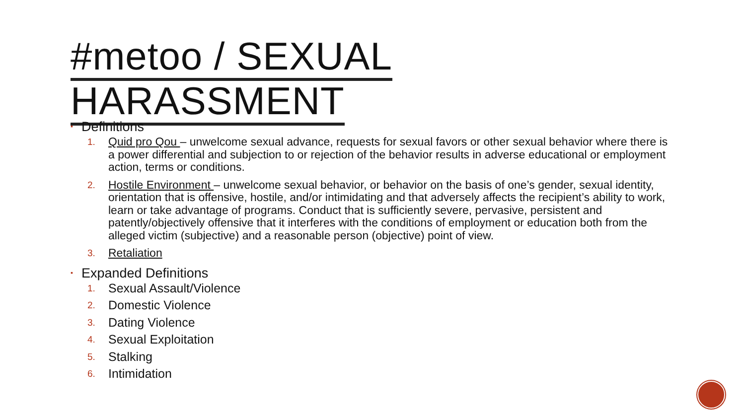#metoo / SEXUAL
HARASSMENT
▪ Definitions
1. Quid pro Qou – unwelcome sexual advance, requests for sexual favors or other sexual behavior where there is a power differential and subjection to or rejection of the behavior results in adverse educational or employment action, terms or conditions.
2. Hostile Environment – unwelcome sexual behavior, or behavior on the basis of one’s gender, sexual identity, orientation that is offensive, hostile, and/or intimidating and that adversely affects the recipient’s ability to work, learn or take advantage of programs. Conduct that is sufficiently severe, pervasive, persistent and patently/objectively offensive that it interferes with the conditions of employment or education both from the alleged victim (subjective) and a reasonable person (objective) point of view.
3. Retaliation
▪ Expanded Definitions
1. Sexual Assault/Violence
2. Domestic Violence
3. Dating Violence
4. Sexual Exploitation
5. Stalking
6. Intimidation